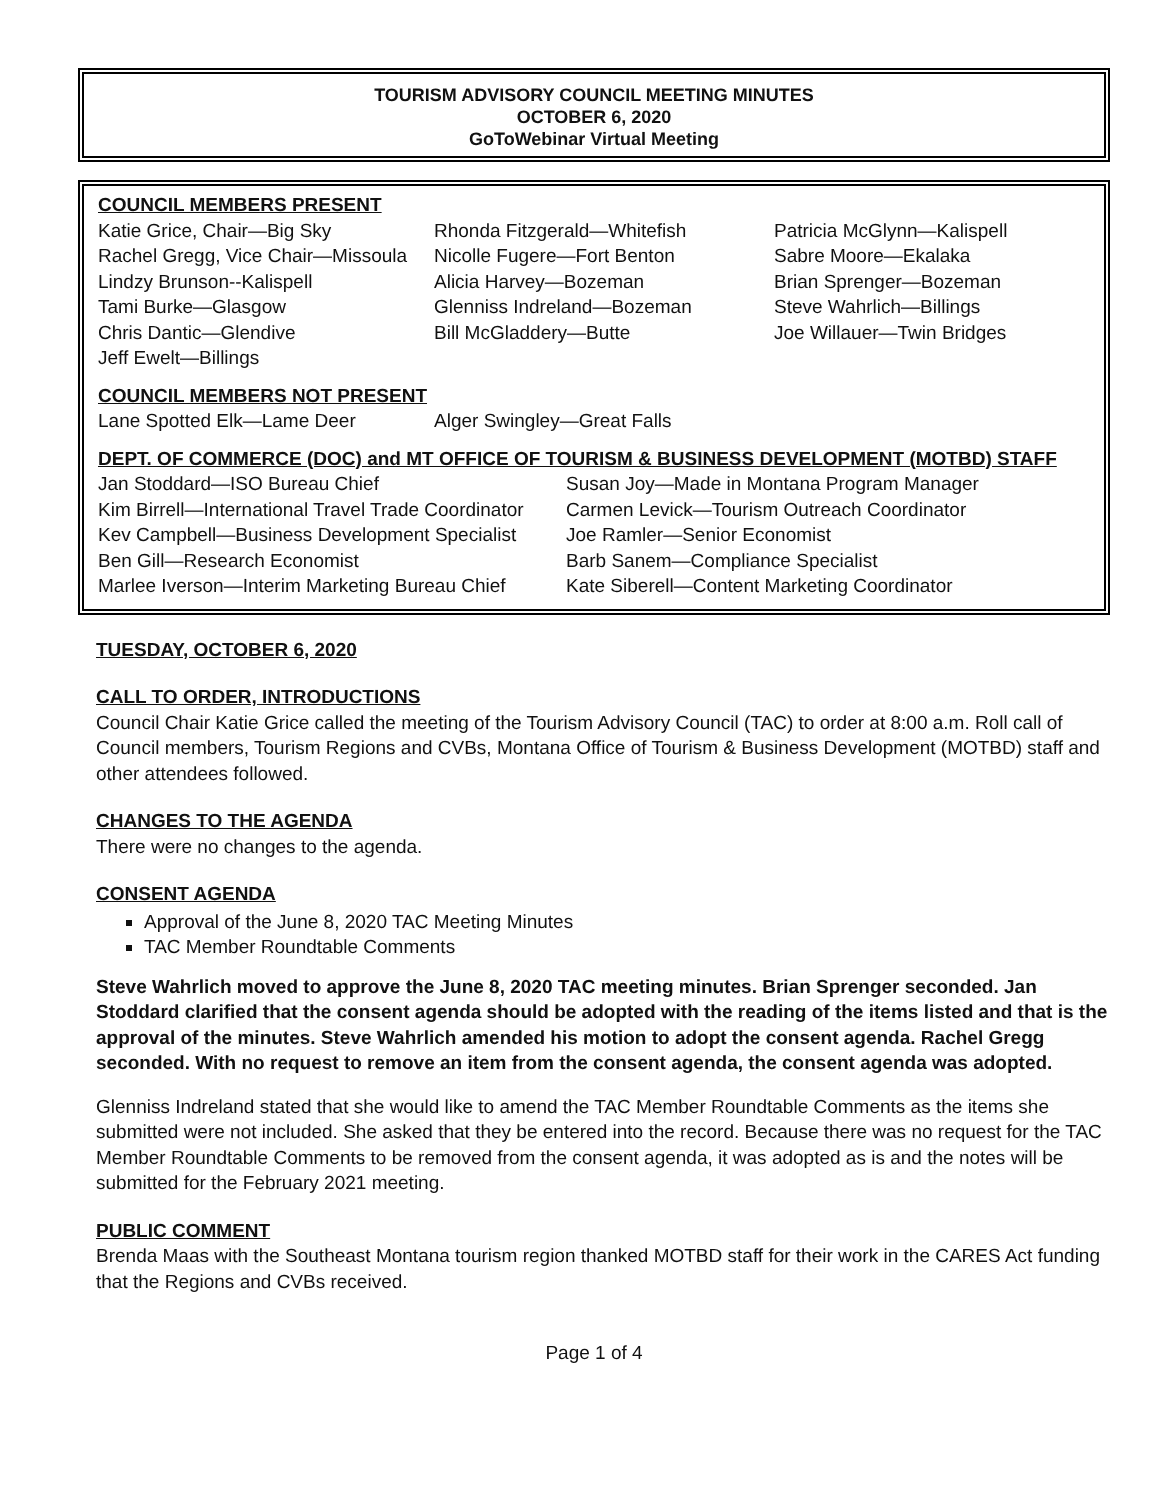TOURISM ADVISORY COUNCIL MEETING MINUTES
OCTOBER 6, 2020
GoToWebinar Virtual Meeting
COUNCIL MEMBERS PRESENT
Katie Grice, Chair—Big Sky
Rachel Gregg, Vice Chair—Missoula
Lindzy Brunson--Kalispell
Tami Burke—Glasgow
Chris Dantic—Glendive
Jeff Ewelt—Billings
Rhonda Fitzgerald—Whitefish
Nicolle Fugere—Fort Benton
Alicia Harvey—Bozeman
Glenniss Indreland—Bozeman
Bill McGladdery—Butte
Patricia McGlynn—Kalispell
Sabre Moore—Ekalaka
Brian Sprenger—Bozeman
Steve Wahrlich—Billings
Joe Willauer—Twin Bridges
COUNCIL MEMBERS NOT PRESENT
Lane Spotted Elk—Lame Deer
Alger Swingley—Great Falls
DEPT. OF COMMERCE (DOC) and MT OFFICE OF TOURISM & BUSINESS DEVELOPMENT (MOTBD) STAFF
Jan Stoddard—ISO Bureau Chief
Kim Birrell—International Travel Trade Coordinator
Kev Campbell—Business Development Specialist
Ben Gill—Research Economist
Marlee Iverson—Interim Marketing Bureau Chief
Susan Joy—Made in Montana Program Manager
Carmen Levick—Tourism Outreach Coordinator
Joe Ramler—Senior Economist
Barb Sanem—Compliance Specialist
Kate Siberell—Content Marketing Coordinator
TUESDAY, OCTOBER 6, 2020
CALL TO ORDER, INTRODUCTIONS
Council Chair Katie Grice called the meeting of the Tourism Advisory Council (TAC) to order at 8:00 a.m. Roll call of Council members, Tourism Regions and CVBs, Montana Office of Tourism & Business Development (MOTBD) staff and other attendees followed.
CHANGES TO THE AGENDA
There were no changes to the agenda.
CONSENT AGENDA
Approval of the June 8, 2020 TAC Meeting Minutes
TAC Member Roundtable Comments
Steve Wahrlich moved to approve the June 8, 2020 TAC meeting minutes. Brian Sprenger seconded. Jan Stoddard clarified that the consent agenda should be adopted with the reading of the items listed and that is the approval of the minutes. Steve Wahrlich amended his motion to adopt the consent agenda. Rachel Gregg seconded. With no request to remove an item from the consent agenda, the consent agenda was adopted.
Glenniss Indreland stated that she would like to amend the TAC Member Roundtable Comments as the items she submitted were not included. She asked that they be entered into the record. Because there was no request for the TAC Member Roundtable Comments to be removed from the consent agenda, it was adopted as is and the notes will be submitted for the February 2021 meeting.
PUBLIC COMMENT
Brenda Maas with the Southeast Montana tourism region thanked MOTBD staff for their work in the CARES Act funding that the Regions and CVBs received.
Page 1 of 4